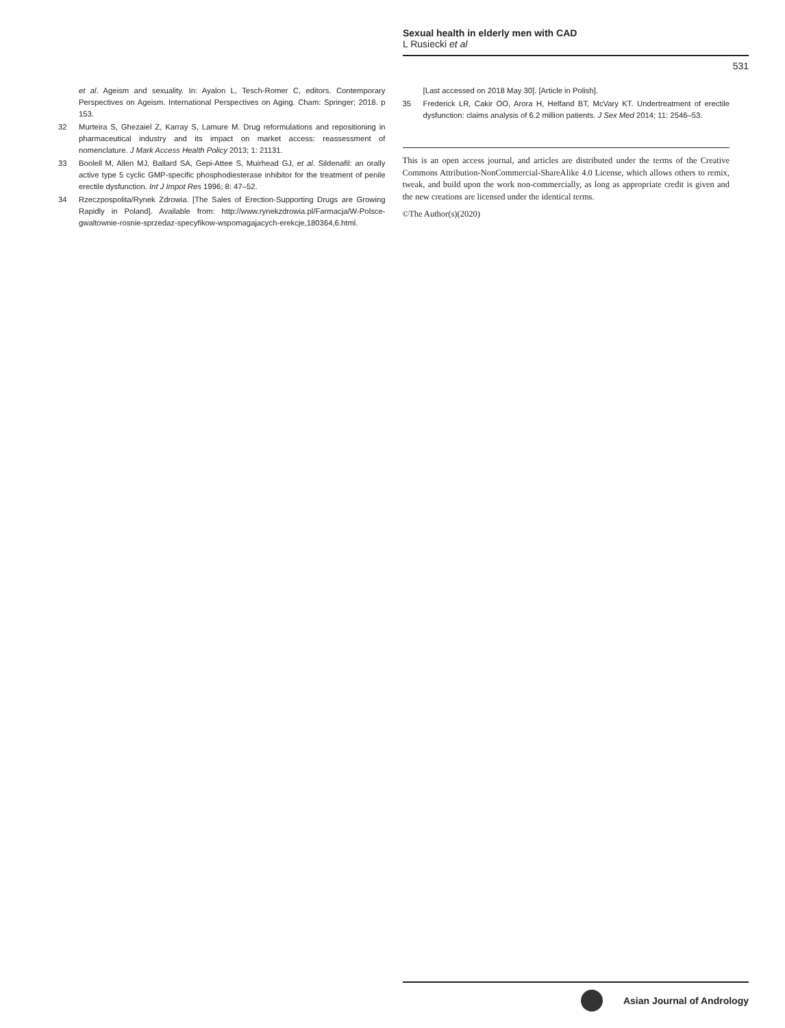Sexual health in elderly men with CAD
L Rusiecki et al
531
et al. Ageism and sexuality. In: Ayalon L, Tesch-Romer C, editors. Contemporary Perspectives on Ageism. International Perspectives on Aging. Cham: Springer; 2018. p 153.
32 Murteira S, Ghezaiel Z, Karray S, Lamure M. Drug reformulations and repositioning in pharmaceutical industry and its impact on market access: reassessment of nomenclature. J Mark Access Health Policy 2013; 1: 21131.
33 Boolell M, Allen MJ, Ballard SA, Gepi-Attee S, Muirhead GJ, et al. Sildenafil: an orally active type 5 cyclic GMP-specific phosphodiesterase inhibitor for the treatment of penile erectile dysfunction. Int J Impot Res 1996; 8: 47–52.
34 Rzeczpospolita/Rynek Zdrowia. [The Sales of Erection-Supporting Drugs are Growing Rapidly in Poland]. Available from: http://www.rynekzdrowia.pl/Farmacja/W-Polsce-gwaltownie-rosnie-sprzedaz-specyfikow-wspomagajacych-erekcje,180364,6.html.
[Last accessed on 2018 May 30]. [Article in Polish].
35 Frederick LR, Cakir OO, Arora H, Helfand BT, McVary KT. Undertreatment of erectile dysfunction: claims analysis of 6.2 million patients. J Sex Med 2014; 11: 2546–53.
This is an open access journal, and articles are distributed under the terms of the Creative Commons Attribution-NonCommercial-ShareAlike 4.0 License, which allows others to remix, tweak, and build upon the work non-commercially, as long as appropriate credit is given and the new creations are licensed under the identical terms.
©The Author(s)(2020)
Asian Journal of Andrology